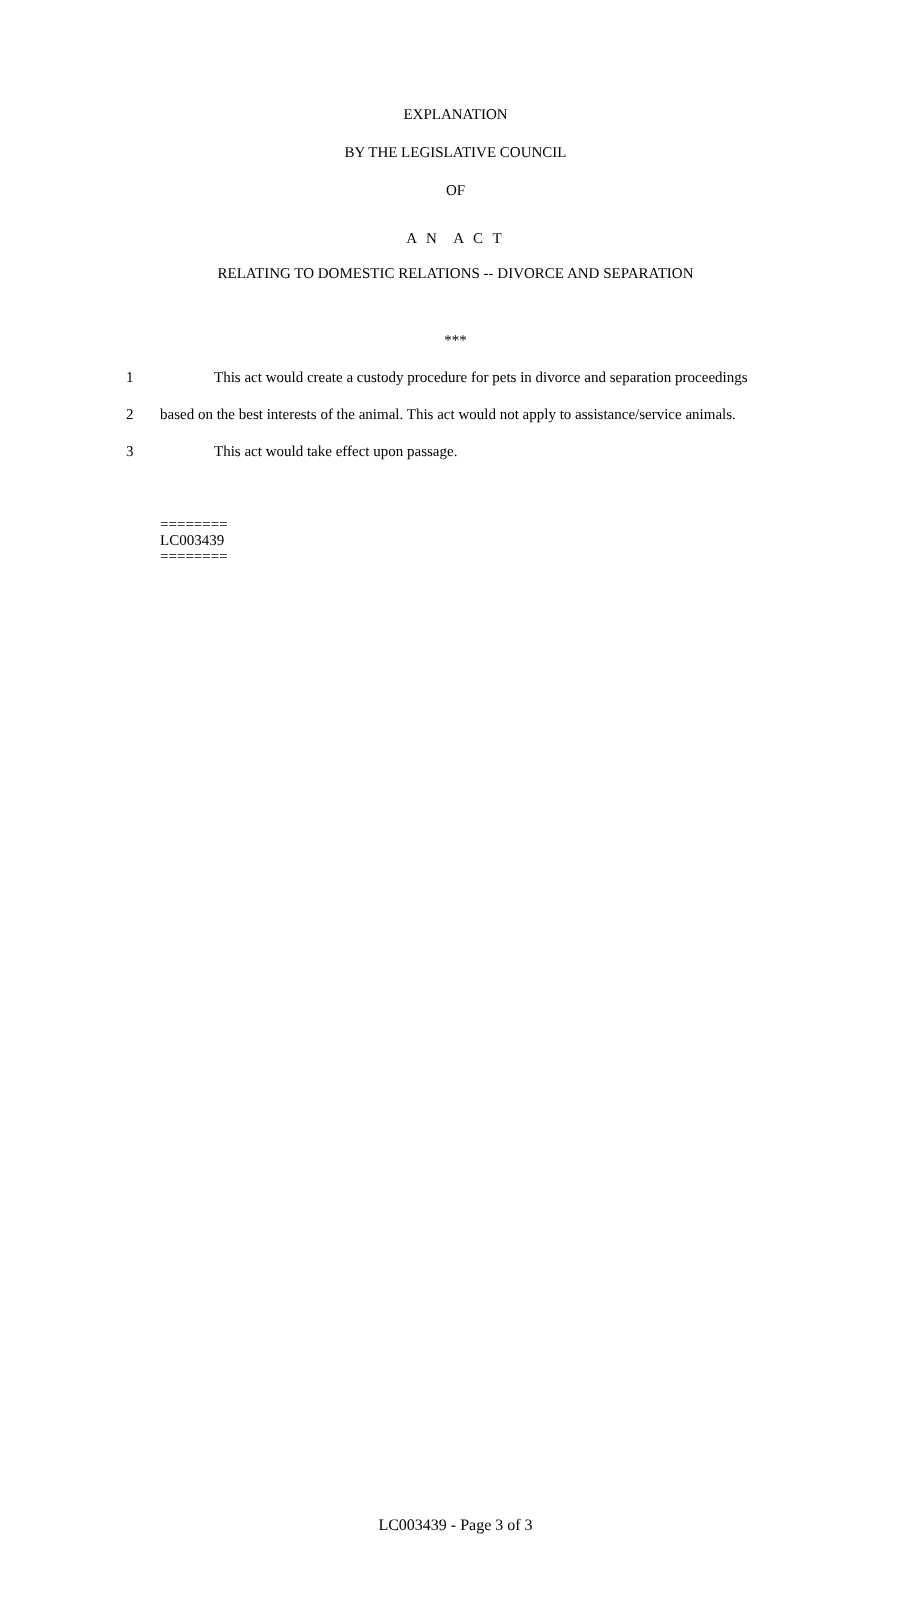EXPLANATION
BY THE LEGISLATIVE COUNCIL
OF
A N A C T
RELATING TO DOMESTIC RELATIONS -- DIVORCE AND SEPARATION
***
1 This act would create a custody procedure for pets in divorce and separation proceedings
2 based on the best interests of the animal. This act would not apply to assistance/service animals.
3 This act would take effect upon passage.
========
LC003439
========
LC003439 - Page 3 of 3